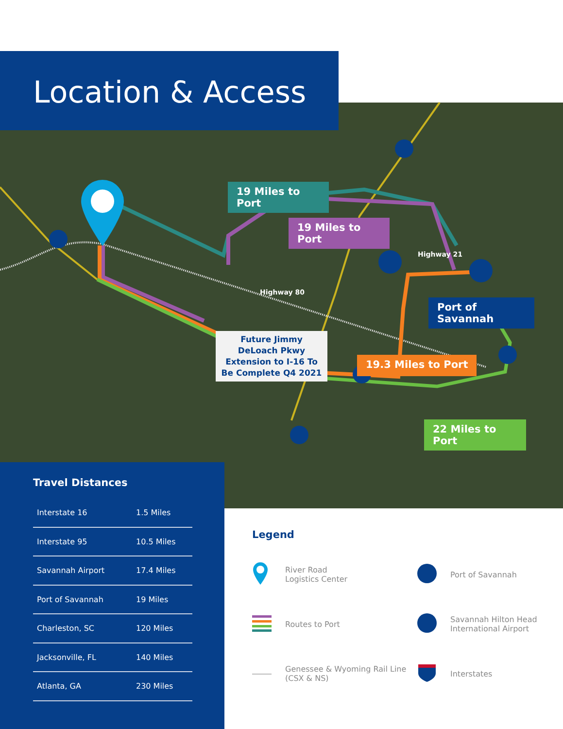Location & Access
19 Miles to Port
19 Miles to Port
Highway 21
Highway 80
Port of Savannah
Future Jimmy DeLoach Pkwy Extension to I-16 To Be Complete Q4 2021
19.3 Miles to Port
22 Miles to Port
Travel Distances
| Interstate 16 | 1.5 Miles |
| Interstate 95 | 10.5 Miles |
| Savannah Airport | 17.4 Miles |
| Port of Savannah | 19 Miles |
| Charleston, SC | 120 Miles |
| Jacksonville, FL | 140 Miles |
| Atlanta, GA | 230 Miles |
Legend
River Road
Logistics Center
Port of Savannah
Routes to Port
Savannah Hilton Head
International Airport
Genessee & Wyoming Rail Line
(CSX & NS)
Interstates